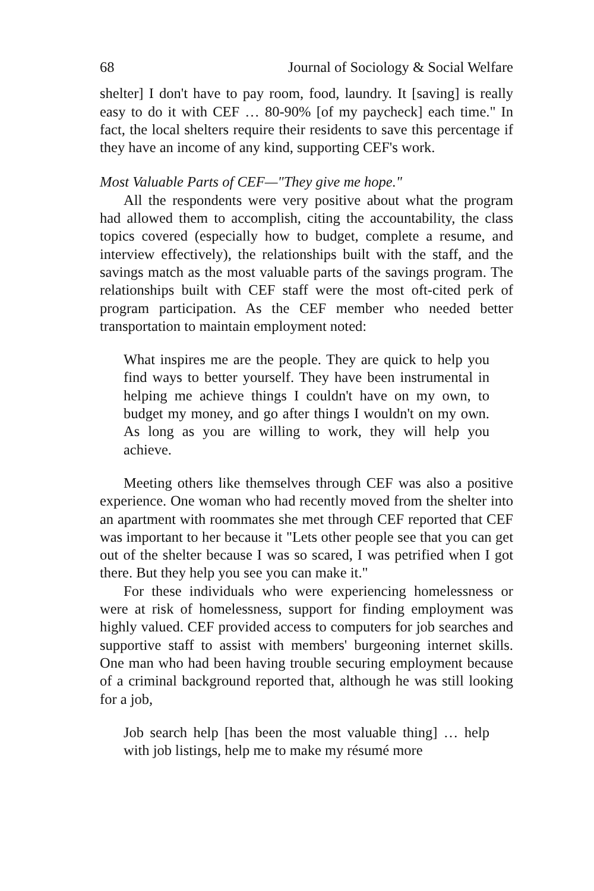68 Journal of Sociology & Social Welfare
shelter] I don't have to pay room, food, laundry. It [saving] is really easy to do it with CEF … 80-90% [of my paycheck] each time." In fact, the local shelters require their residents to save this percentage if they have an income of any kind, supporting CEF's work.
Most Valuable Parts of CEF—"They give me hope."
All the respondents were very positive about what the program had allowed them to accomplish, citing the accountability, the class topics covered (especially how to budget, complete a resume, and interview effectively), the relationships built with the staff, and the savings match as the most valuable parts of the savings program. The relationships built with CEF staff were the most oft-cited perk of program participation. As the CEF member who needed better transportation to maintain employment noted:
What inspires me are the people. They are quick to help you find ways to better yourself. They have been instrumental in helping me achieve things I couldn't have on my own, to budget my money, and go after things I wouldn't on my own. As long as you are willing to work, they will help you achieve.
Meeting others like themselves through CEF was also a positive experience. One woman who had recently moved from the shelter into an apartment with roommates she met through CEF reported that CEF was important to her because it "Lets other people see that you can get out of the shelter because I was so scared, I was petrified when I got there. But they help you see you can make it."
For these individuals who were experiencing homelessness or were at risk of homelessness, support for finding employment was highly valued. CEF provided access to computers for job searches and supportive staff to assist with members' burgeoning internet skills. One man who had been having trouble securing employment because of a criminal background reported that, although he was still looking for a job,
Job search help [has been the most valuable thing] … help with job listings, help me to make my résumé more